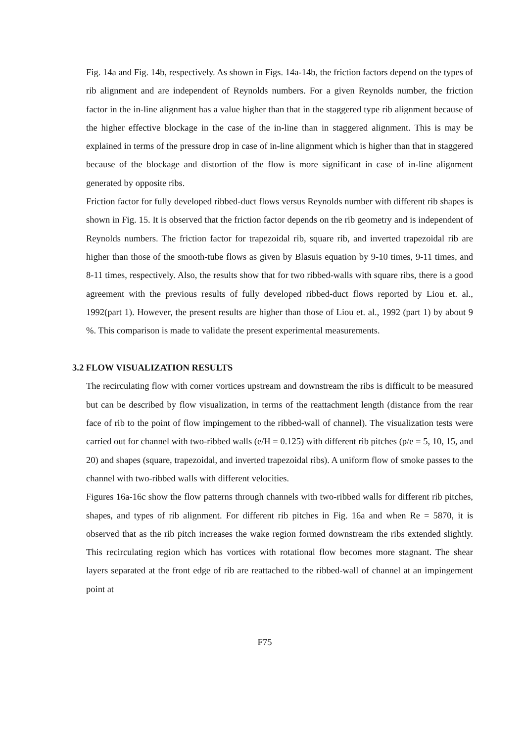Fig. 14a and Fig. 14b, respectively. As shown in Figs. 14a-14b, the friction factors depend on the types of rib alignment and are independent of Reynolds numbers. For a given Reynolds number, the friction factor in the in-line alignment has a value higher than that in the staggered type rib alignment because of the higher effective blockage in the case of the in-line than in staggered alignment. This is may be explained in terms of the pressure drop in case of in-line alignment which is higher than that in staggered because of the blockage and distortion of the flow is more significant in case of in-line alignment generated by opposite ribs.
Friction factor for fully developed ribbed-duct flows versus Reynolds number with different rib shapes is shown in Fig. 15. It is observed that the friction factor depends on the rib geometry and is independent of Reynolds numbers. The friction factor for trapezoidal rib, square rib, and inverted trapezoidal rib are higher than those of the smooth-tube flows as given by Blasuis equation by 9-10 times, 9-11 times, and 8-11 times, respectively. Also, the results show that for two ribbed-walls with square ribs, there is a good agreement with the previous results of fully developed ribbed-duct flows reported by Liou et. al., 1992(part 1). However, the present results are higher than those of Liou et. al., 1992 (part 1) by about 9 %. This comparison is made to validate the present experimental measurements.
3.2 FLOW VISUALIZATION RESULTS
The recirculating flow with corner vortices upstream and downstream the ribs is difficult to be measured but can be described by flow visualization, in terms of the reattachment length (distance from the rear face of rib to the point of flow impingement to the ribbed-wall of channel). The visualization tests were carried out for channel with two-ribbed walls (e/H = 0.125) with different rib pitches (p/e = 5, 10, 15, and 20) and shapes (square, trapezoidal, and inverted trapezoidal ribs). A uniform flow of smoke passes to the channel with two-ribbed walls with different velocities.
Figures 16a-16c show the flow patterns through channels with two-ribbed walls for different rib pitches, shapes, and types of rib alignment. For different rib pitches in Fig. 16a and when Re = 5870, it is observed that as the rib pitch increases the wake region formed downstream the ribs extended slightly. This recirculating region which has vortices with rotational flow becomes more stagnant. The shear layers separated at the front edge of rib are reattached to the ribbed-wall of channel at an impingement point at
F75